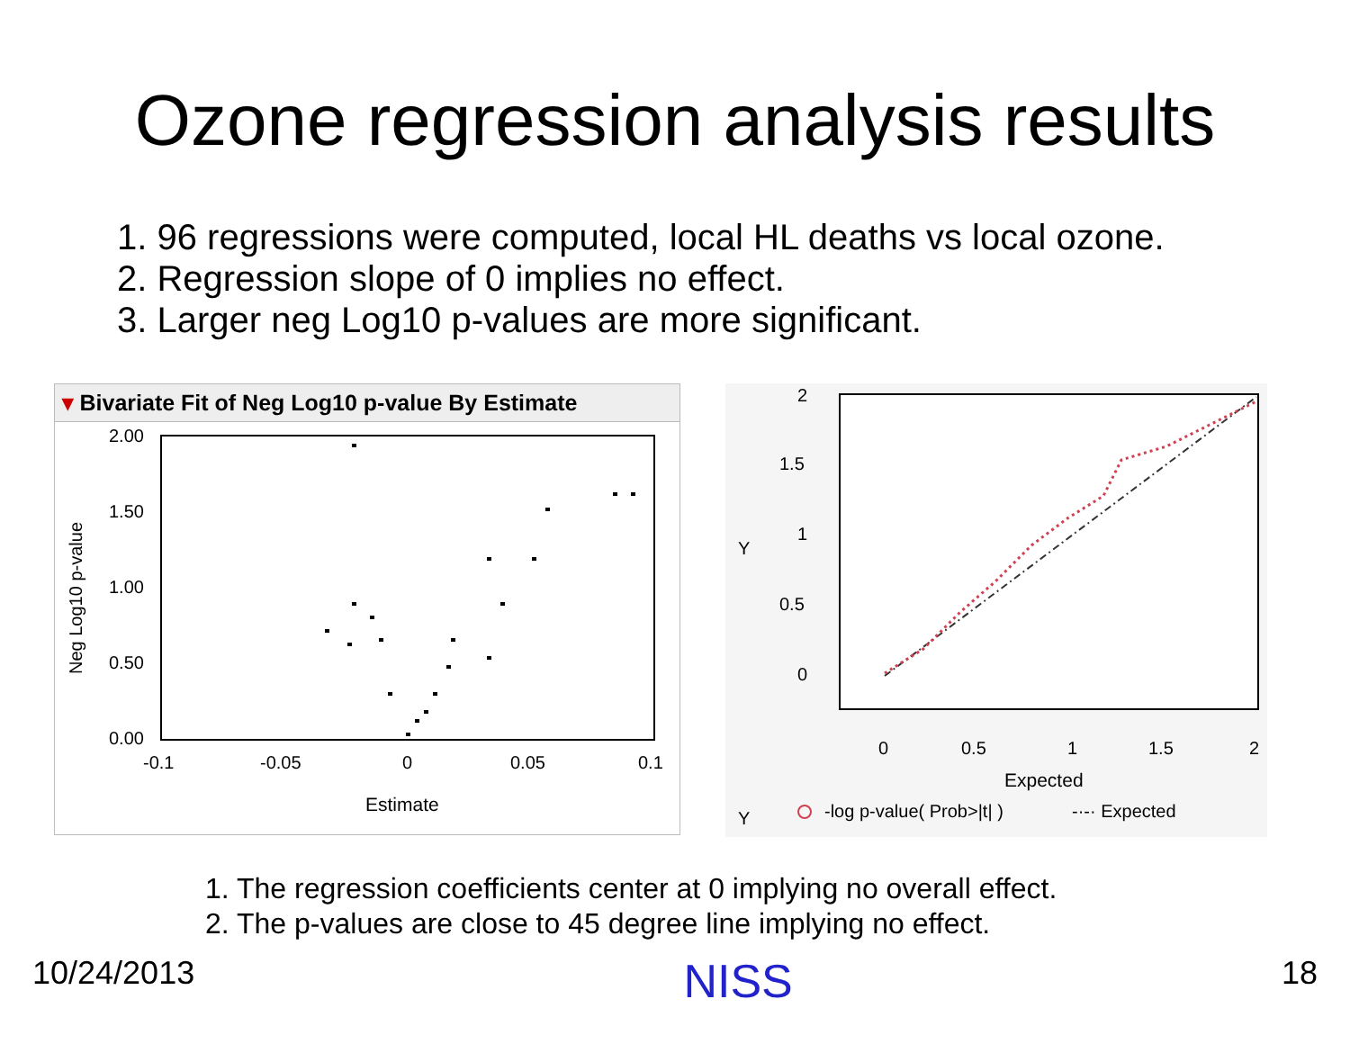Ozone regression analysis results
1. 96 regressions were computed, local HL deaths vs local ozone.
2. Regression slope of 0 implies no effect.
3. Larger neg Log10 p-values are more significant.
▾ Bivariate Fit of Neg Log10 p-value By Estimate
2.00
1.50
1.00
0.50
0.00
-0.1
-0.05
0
0.05
0.1
Estimate
Neg Log10 p-value
2
1.5
1
0.5
0
0
0.5
1
1.5
2
Expected
Y
Y
-log p-value( Prob>|t| )
-·-· Expected
1. The regression coefficients center at 0 implying no overall effect.
2. The p-values are close to 45 degree line implying no effect.
10/24/2013 NISS 18